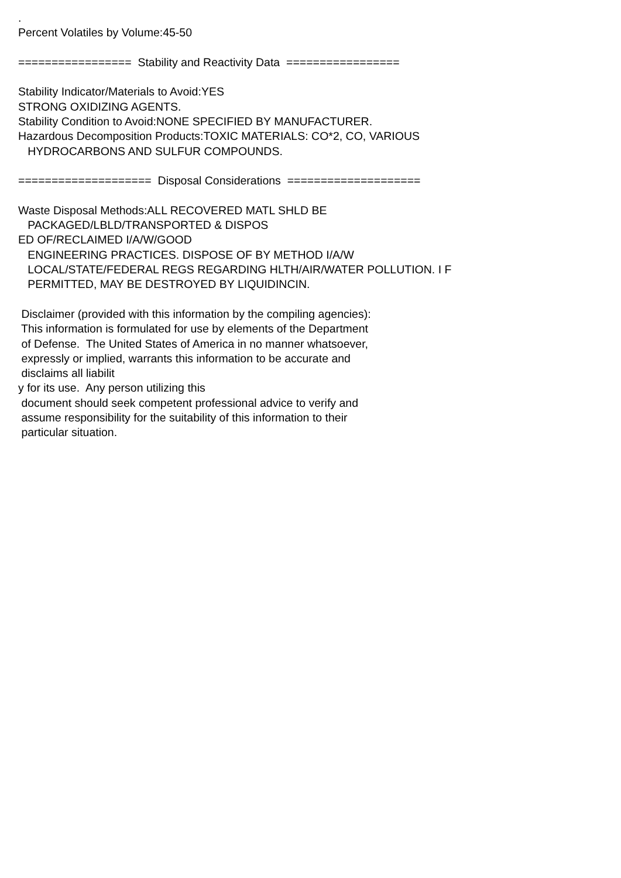. Percent Volatiles by Volume:45-50 ================= Stability and Reactivity Data ================= Stability Indicator/Materials to Avoid:YES STRONG OXIDIZING AGENTS. Stability Condition to Avoid:NONE SPECIFIED BY MANUFACTURER. Hazardous Decomposition Products:TOXIC MATERIALS: CO*2, CO, VARIOUS HYDROCARBONS AND SULFUR COMPOUNDS. ==================== Disposal Considerations ==================== Waste Disposal Methods:ALL RECOVERED MATL SHLD BE PACKAGED/LBLD/TRANSPORTED & DISPOS ED OF/RECLAIMED I/A/W/GOOD ENGINEERING PRACTICES. DISPOSE OF BY METHOD I/A/W LOCAL/STATE/FEDERAL REGS REGARDING HLTH/AIR/WATER POLLUTION. I F PERMITTED, MAY BE DESTROYED BY LIQUIDINCIN. Disclaimer (provided with this information by the compiling agencies): This information is formulated for use by elements of the Department of Defense. The United States of America in no manner whatsoever, expressly or implied, warrants this information to be accurate and disclaims all liabilit y for its use. Any person utilizing this document should seek competent professional advice to verify and assume responsibility for the suitability of this information to their particular situation.